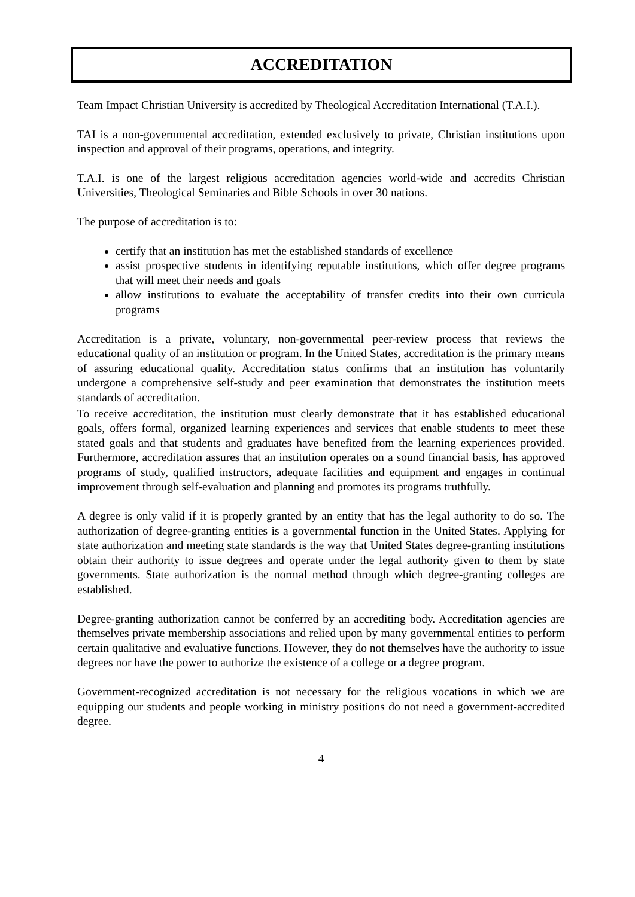ACCREDITATION
Team Impact Christian University is accredited by Theological Accreditation International (T.A.I.).
TAI is a non-governmental accreditation, extended exclusively to private, Christian institutions upon inspection and approval of their programs, operations, and integrity.
T.A.I. is one of the largest religious accreditation agencies world-wide and accredits Christian Universities, Theological Seminaries and Bible Schools in over 30 nations.
The purpose of accreditation is to:
certify that an institution has met the established standards of excellence
assist prospective students in identifying reputable institutions, which offer degree programs that will meet their needs and goals
allow institutions to evaluate the acceptability of transfer credits into their own curricula programs
Accreditation is a private, voluntary, non-governmental peer-review process that reviews the educational quality of an institution or program. In the United States, accreditation is the primary means of assuring educational quality. Accreditation status confirms that an institution has voluntarily undergone a comprehensive self-study and peer examination that demonstrates the institution meets standards of accreditation.
To receive accreditation, the institution must clearly demonstrate that it has established educational goals, offers formal, organized learning experiences and services that enable students to meet these stated goals and that students and graduates have benefited from the learning experiences provided. Furthermore, accreditation assures that an institution operates on a sound financial basis, has approved programs of study, qualified instructors, adequate facilities and equipment and engages in continual improvement through self-evaluation and planning and promotes its programs truthfully.
A degree is only valid if it is properly granted by an entity that has the legal authority to do so. The authorization of degree-granting entities is a governmental function in the United States. Applying for state authorization and meeting state standards is the way that United States degree-granting institutions obtain their authority to issue degrees and operate under the legal authority given to them by state governments. State authorization is the normal method through which degree-granting colleges are established.
Degree-granting authorization cannot be conferred by an accrediting body. Accreditation agencies are themselves private membership associations and relied upon by many governmental entities to perform certain qualitative and evaluative functions. However, they do not themselves have the authority to issue degrees nor have the power to authorize the existence of a college or a degree program.
Government-recognized accreditation is not necessary for the religious vocations in which we are equipping our students and people working in ministry positions do not need a government-accredited degree.
4